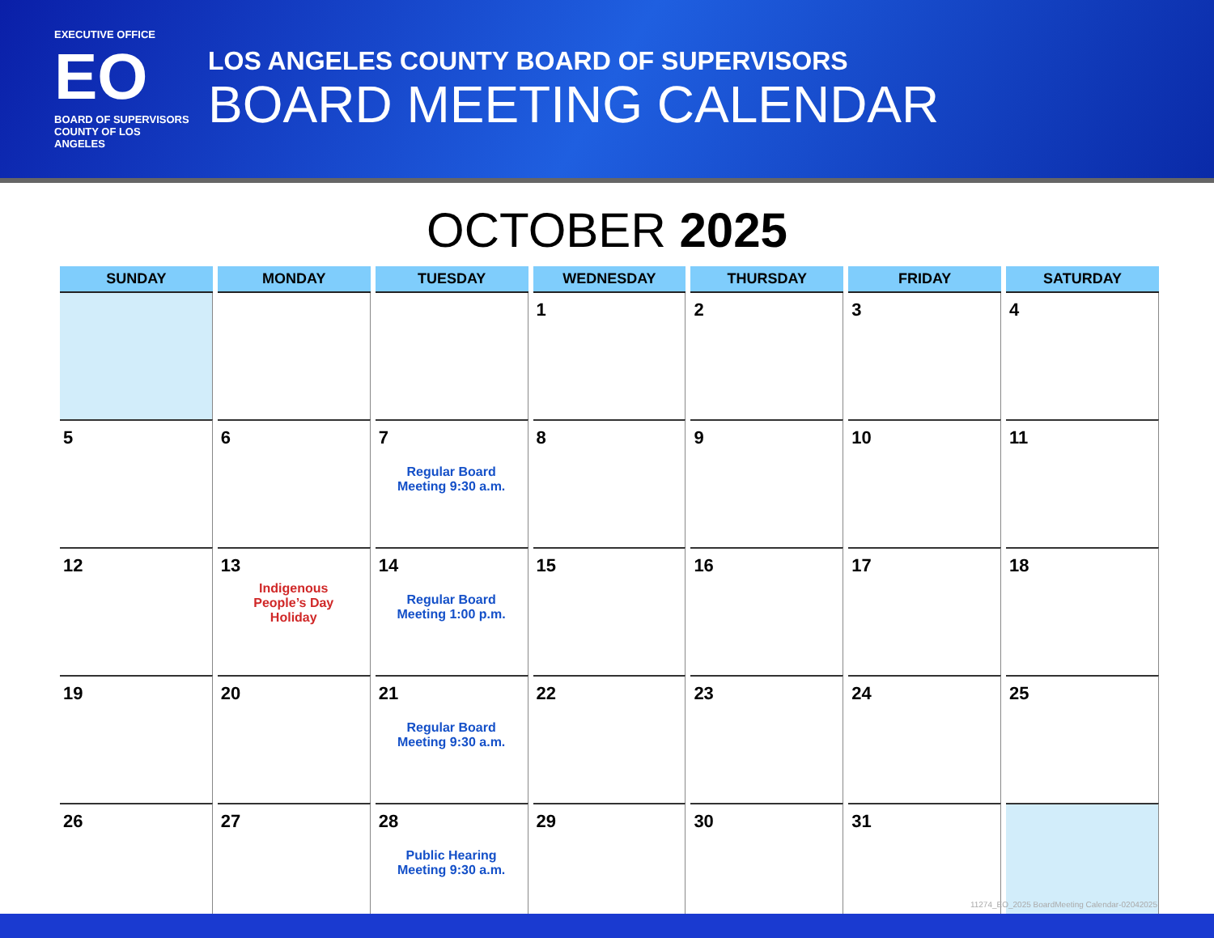EXECUTIVE OFFICE
EO
BOARD OF SUPERVISORS
COUNTY OF LOS ANGELES
LOS ANGELES COUNTY BOARD OF SUPERVISORS
BOARD MEETING CALENDAR
OCTOBER 2025
| SUNDAY | MONDAY | TUESDAY | WEDNESDAY | THURSDAY | FRIDAY | SATURDAY |
| --- | --- | --- | --- | --- | --- | --- |
| | | | 1 | 2 | 3 | 4 |
| 5 | 6 | 7 Regular Board Meeting 9:30 a.m. | 8 | 9 | 10 | 11 |
| 12 | 13 Indigenous People’s Day Holiday | 14 Regular Board Meeting 1:00 p.m. | 15 | 16 | 17 | 18 |
| 19 | 20 | 21 Regular Board Meeting 9:30 a.m. | 22 | 23 | 24 | 25 |
| 26 | 27 | 28 Public Hearing Meeting 9:30 a.m. | 29 | 30 | 31 | |
11274_EO_2025 BoardMeeting Calendar-02042025